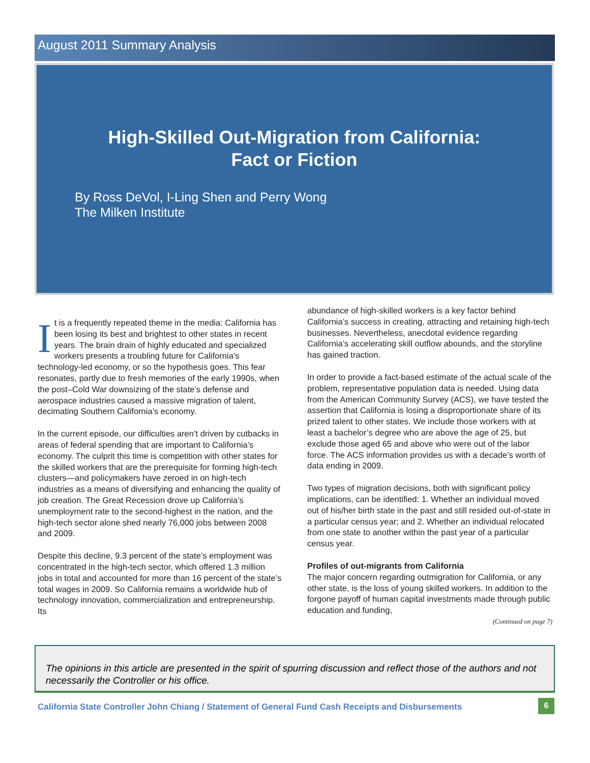August 2011 Summary Analysis
High-Skilled Out-Migration from California:
Fact or Fiction
By Ross DeVol, I-Ling Shen and Perry Wong
The Milken Institute
It is a frequently repeated theme in the media: California has been losing its best and brightest to other states in recent years. The brain drain of highly educated and specialized workers presents a troubling future for California’s technology-led economy, or so the hypothesis goes. This fear resonates, partly due to fresh memories of the early 1990s, when the post–Cold War downsizing of the state’s defense and aerospace industries caused a massive migration of talent, decimating Southern California’s economy.
In the current episode, our difficulties aren’t driven by cutbacks in areas of federal spending that are important to California’s economy. The culprit this time is competition with other states for the skilled workers that are the prerequisite for forming high-tech clusters—and policymakers have zeroed in on high-tech industries as a means of diversifying and enhancing the quality of job creation. The Great Recession drove up California’s unemployment rate to the second-highest in the nation, and the high-tech sector alone shed nearly 76,000 jobs between 2008 and 2009.
Despite this decline, 9.3 percent of the state’s employment was concentrated in the high-tech sector, which offered 1.3 million jobs in total and accounted for more than 16 percent of the state’s total wages in 2009. So California remains a worldwide hub of technology innovation, commercialization and entrepreneurship. Its
abundance of high-skilled workers is a key factor behind California’s success in creating, attracting and retaining high-tech businesses. Nevertheless, anecdotal evidence regarding California’s accelerating skill outflow abounds, and the storyline has gained traction.
In order to provide a fact-based estimate of the actual scale of the problem, representative population data is needed. Using data from the American Community Survey (ACS), we have tested the assertion that California is losing a disproportionate share of its prized talent to other states. We include those workers with at least a bachelor’s degree who are above the age of 25, but exclude those aged 65 and above who were out of the labor force. The ACS information provides us with a decade’s worth of data ending in 2009.
Two types of migration decisions, both with significant policy implications, can be identified: 1. Whether an individual moved out of his/her birth state in the past and still resided out-of-state in a particular census year; and 2. Whether an individual relocated from one state to another within the past year of a particular census year.
Profiles of out-migrants from California
The major concern regarding outmigration for California, or any other state, is the loss of young skilled workers. In addition to the forgone payoff of human capital investments made through public education and funding,
(Continued on page 7)
The opinions in this article are presented in the spirit of spurring discussion and reflect those of the authors and not necessarily the Controller or his office.
California State Controller John Chiang / Statement of General Fund Cash Receipts and Disbursements
6